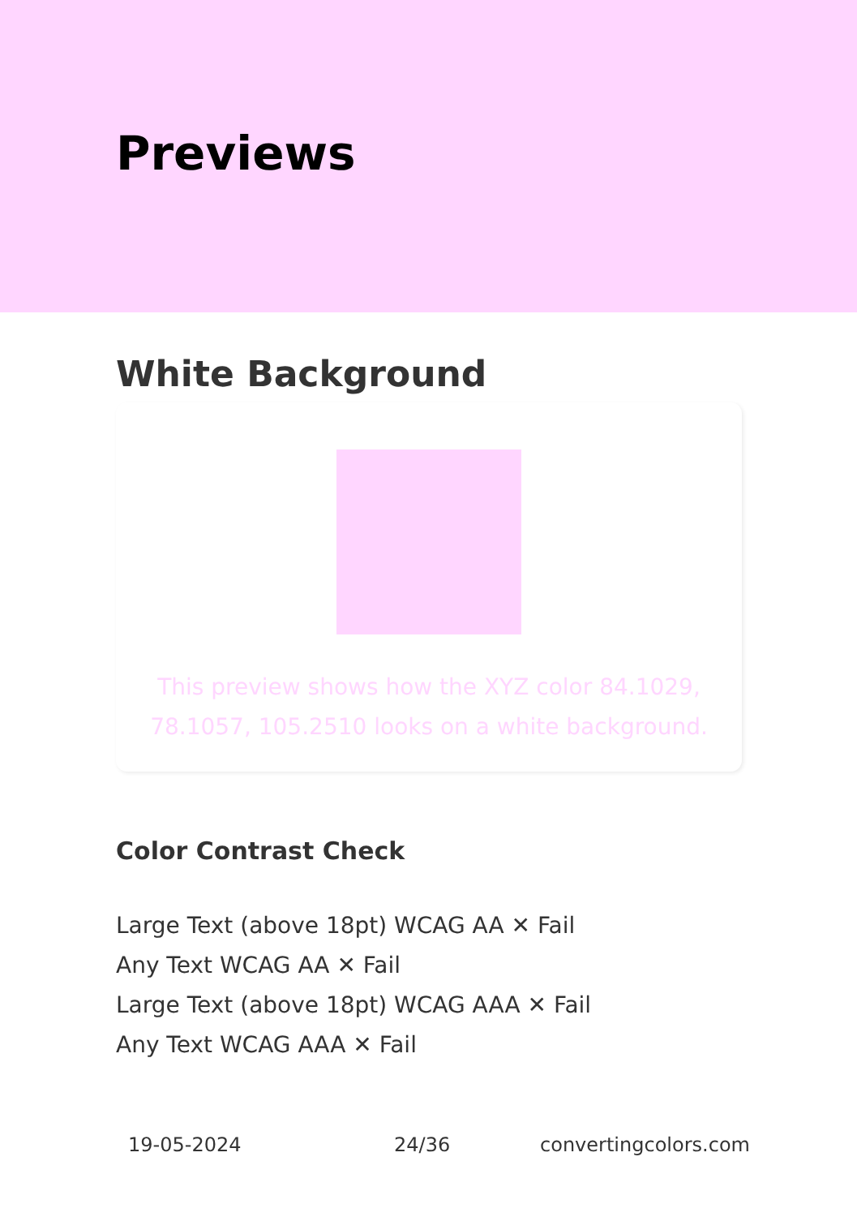Previews
White Background
This preview shows how the XYZ color 84.1029,
78.1057, 105.2510 looks on a white background.
Color Contrast Check
Large Text (above 18pt) WCAG AA ✕ Fail
Any Text WCAG AA ✕ Fail
Large Text (above 18pt) WCAG AAA ✕ Fail
Any Text WCAG AAA ✕ Fail
19-05-2024 24/36 convertingcolors.com